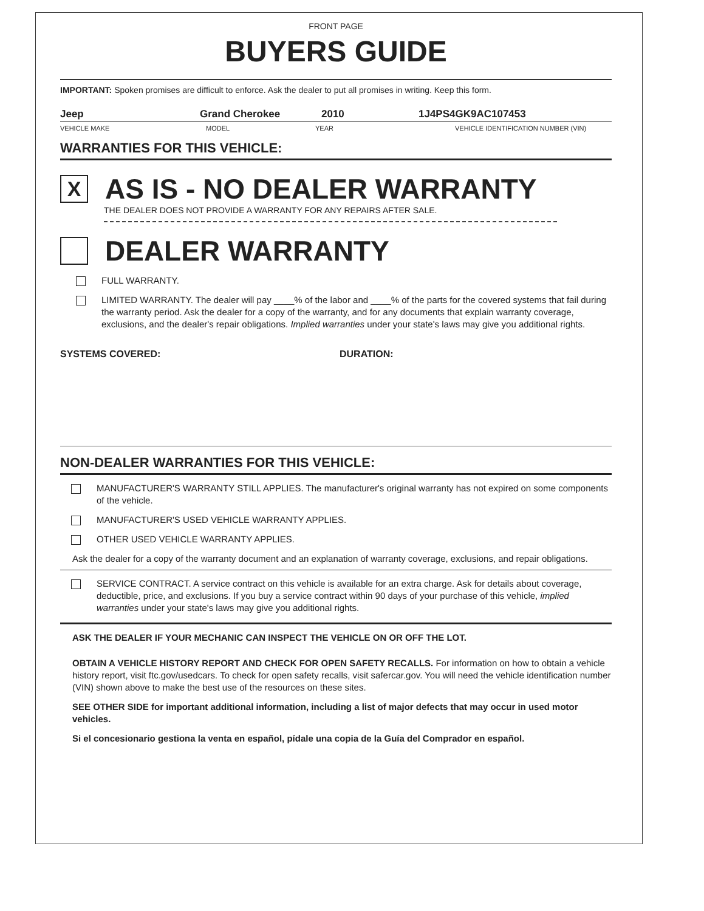FRONT PAGE
BUYERS GUIDE
IMPORTANT: Spoken promises are difficult to enforce. Ask the dealer to put all promises in writing. Keep this form.
Jeep Grand Cherokee 2010 1J4PS4GK9AC107453
VEHICLE MAKE MODEL YEAR VEHICLE IDENTIFICATION NUMBER (VIN)
WARRANTIES FOR THIS VEHICLE:
X
AS IS - NO DEALER WARRANTY
THE DEALER DOES NOT PROVIDE A WARRANTY FOR ANY REPAIRS AFTER SALE.
DEALER WARRANTY
FULL WARRANTY.
LIMITED WARRANTY. The dealer will pay ____% of the labor and ____% of the parts for the covered systems that fail during the warranty period. Ask the dealer for a copy of the warranty, and for any documents that explain warranty coverage, exclusions, and the dealer's repair obligations. Implied warranties under your state's laws may give you additional rights.
SYSTEMS COVERED: DURATION:
NON-DEALER WARRANTIES FOR THIS VEHICLE:
MANUFACTURER'S WARRANTY STILL APPLIES. The manufacturer's original warranty has not expired on some components of the vehicle.
MANUFACTURER'S USED VEHICLE WARRANTY APPLIES.
OTHER USED VEHICLE WARRANTY APPLIES.
Ask the dealer for a copy of the warranty document and an explanation of warranty coverage, exclusions, and repair obligations.
SERVICE CONTRACT. A service contract on this vehicle is available for an extra charge. Ask for details about coverage, deductible, price, and exclusions. If you buy a service contract within 90 days of your purchase of this vehicle, implied warranties under your state's laws may give you additional rights.
ASK THE DEALER IF YOUR MECHANIC CAN INSPECT THE VEHICLE ON OR OFF THE LOT.
OBTAIN A VEHICLE HISTORY REPORT AND CHECK FOR OPEN SAFETY RECALLS. For information on how to obtain a vehicle history report, visit ftc.gov/usedcars. To check for open safety recalls, visit safercar.gov. You will need the vehicle identification number (VIN) shown above to make the best use of the resources on these sites.
SEE OTHER SIDE for important additional information, including a list of major defects that may occur in used motor vehicles.
Si el concesionario gestiona la venta en español, pídale una copia de la Guía del Comprador en español.